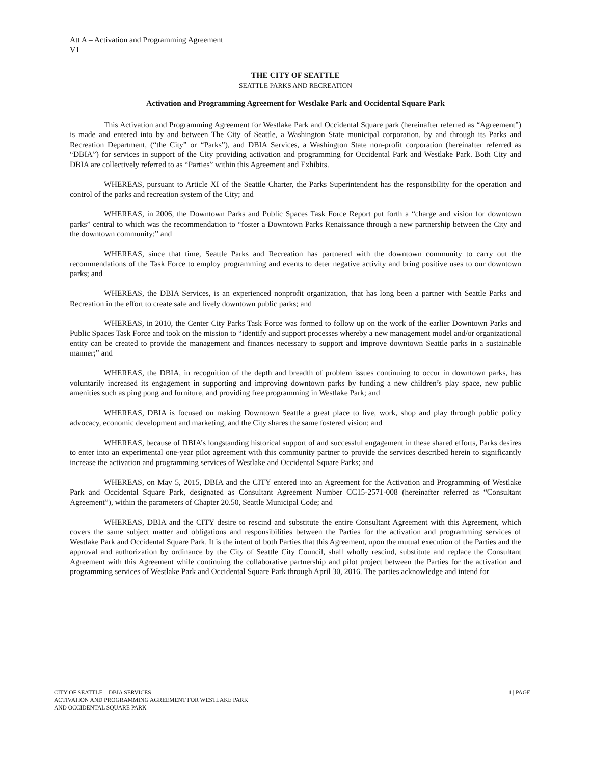Att A – Activation and Programming Agreement
V1
THE CITY OF SEATTLE
SEATTLE PARKS AND RECREATION
Activation and Programming Agreement for Westlake Park and Occidental Square Park
This Activation and Programming Agreement for Westlake Park and Occidental Square park (hereinafter referred as “Agreement”) is made and entered into by and between The City of Seattle, a Washington State municipal corporation, by and through its Parks and Recreation Department, (“the City” or “Parks”), and DBIA Services, a Washington State non-profit corporation (hereinafter referred as “DBIA”) for services in support of the City providing activation and programming for Occidental Park and Westlake Park. Both City and DBIA are collectively referred to as “Parties” within this Agreement and Exhibits.
WHEREAS, pursuant to Article XI of the Seattle Charter, the Parks Superintendent has the responsibility for the operation and control of the parks and recreation system of the City; and
WHEREAS, in 2006, the Downtown Parks and Public Spaces Task Force Report put forth a “charge and vision for downtown parks” central to which was the recommendation to “foster a Downtown Parks Renaissance through a new partnership between the City and the downtown community;” and
WHEREAS, since that time, Seattle Parks and Recreation has partnered with the downtown community to carry out the recommendations of the Task Force to employ programming and events to deter negative activity and bring positive uses to our downtown parks; and
WHEREAS, the DBIA Services, is an experienced nonprofit organization, that has long been a partner with Seattle Parks and Recreation in the effort to create safe and lively downtown public parks; and
WHEREAS, in 2010, the Center City Parks Task Force was formed to follow up on the work of the earlier Downtown Parks and Public Spaces Task Force and took on the mission to “identify and support processes whereby a new management model and/or organizational entity can be created to provide the management and finances necessary to support and improve downtown Seattle parks in a sustainable manner;” and
WHEREAS, the DBIA, in recognition of the depth and breadth of problem issues continuing to occur in downtown parks, has voluntarily increased its engagement in supporting and improving downtown parks by funding a new children’s play space, new public amenities such as ping pong and furniture, and providing free programming in Westlake Park; and
WHEREAS, DBIA is focused on making Downtown Seattle a great place to live, work, shop and play through public policy advocacy, economic development and marketing, and the City shares the same fostered vision; and
WHEREAS, because of DBIA’s longstanding historical support of and successful engagement in these shared efforts, Parks desires to enter into an experimental one-year pilot agreement with this community partner to provide the services described herein to significantly increase the activation and programming services of Westlake and Occidental Square Parks; and
WHEREAS, on May 5, 2015, DBIA and the CITY entered into an Agreement for the Activation and Programming of Westlake Park and Occidental Square Park, designated as Consultant Agreement Number CC15-2571-008 (hereinafter referred as “Consultant Agreement”), within the parameters of Chapter 20.50, Seattle Municipal Code; and
WHEREAS, DBIA and the CITY desire to rescind and substitute the entire Consultant Agreement with this Agreement, which covers the same subject matter and obligations and responsibilities between the Parties for the activation and programming services of Westlake Park and Occidental Square Park. It is the intent of both Parties that this Agreement, upon the mutual execution of the Parties and the approval and authorization by ordinance by the City of Seattle City Council, shall wholly rescind, substitute and replace the Consultant Agreement with this Agreement while continuing the collaborative partnership and pilot project between the Parties for the activation and programming services of Westlake Park and Occidental Square Park through April 30, 2016. The parties acknowledge and intend for
CITY OF SEATTLE – DBIA SERVICES
ACTIVATION AND PROGRAMMING AGREEMENT FOR WESTLAKE PARK
AND OCCIDENTAL SQUARE PARK
1 | PAGE